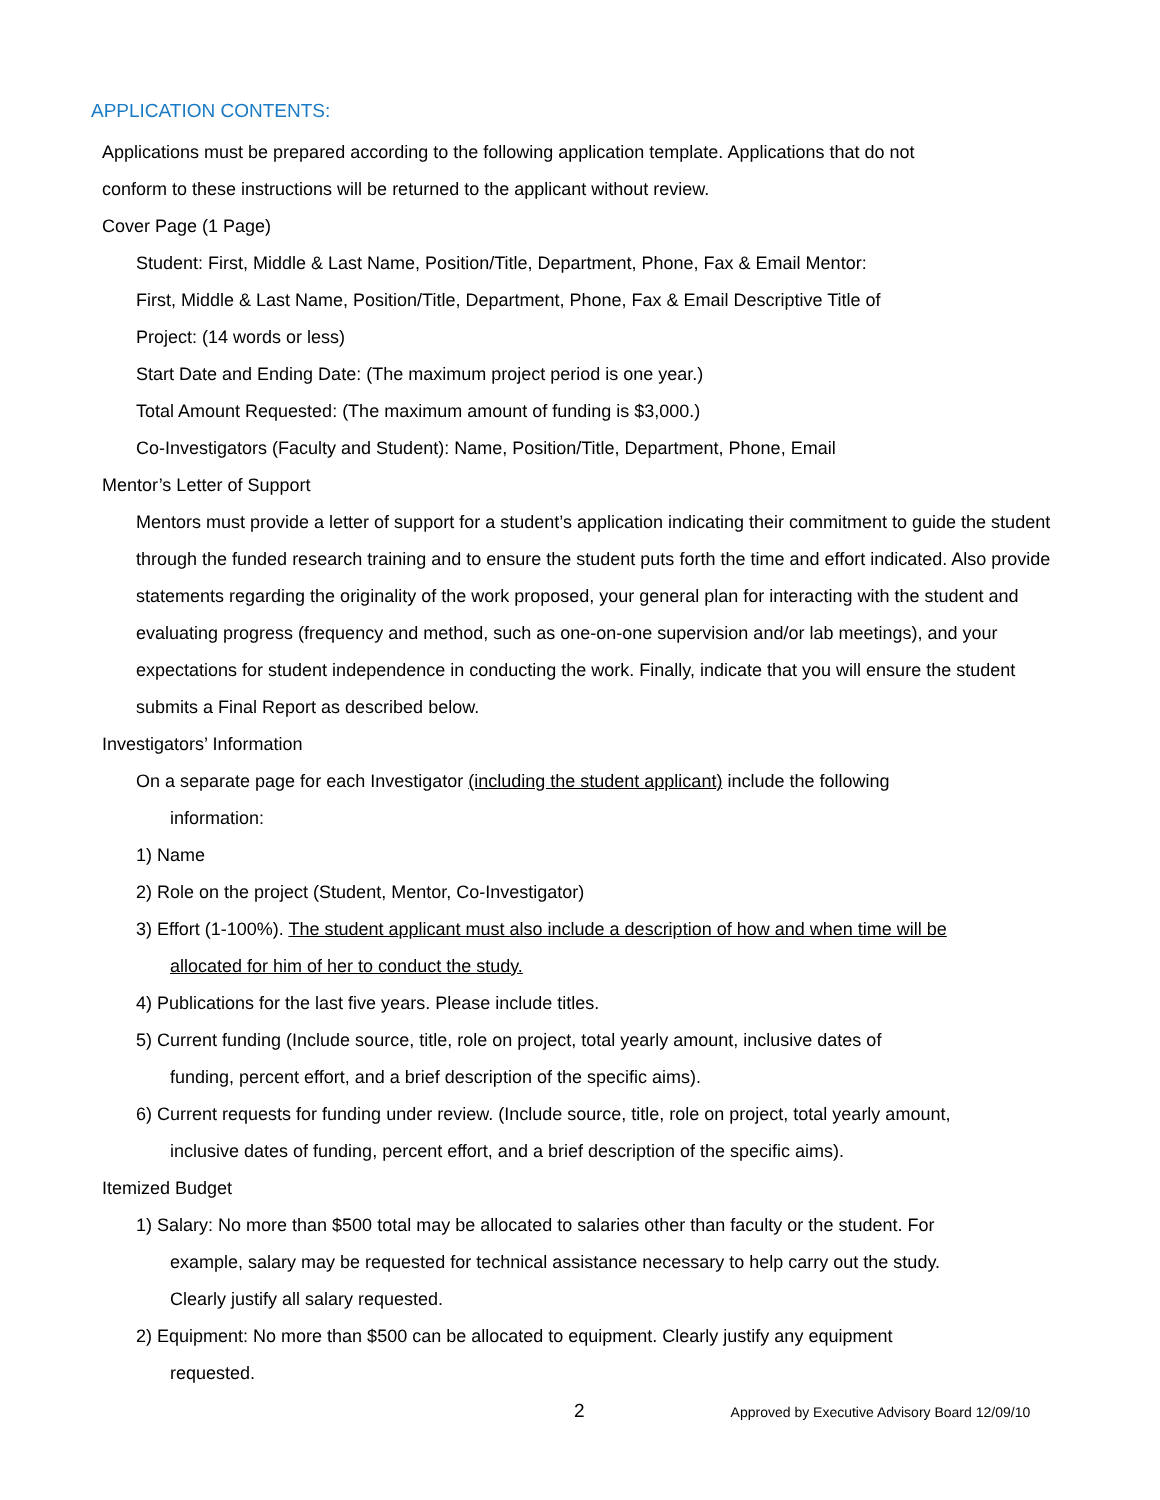APPLICATION CONTENTS:
Applications must be prepared according to the following application template. Applications that do not
conform to these instructions will be returned to the applicant without review.
Cover Page (1 Page)
Student: First, Middle & Last Name, Position/Title, Department, Phone, Fax & Email Mentor:
First, Middle & Last Name, Position/Title, Department, Phone, Fax & Email Descriptive Title of
Project: (14 words or less)
Start Date and Ending Date: (The maximum project period is one year.)
Total Amount Requested: (The maximum amount of funding is $3,000.)
Co-Investigators (Faculty and Student): Name, Position/Title, Department, Phone, Email
Mentor’s Letter of Support
Mentors must provide a letter of support for a student’s application indicating their commitment to guide the student through the funded research training and to ensure the student puts forth the time and effort indicated. Also provide statements regarding the originality of the work proposed, your general plan for interacting with the student and evaluating progress (frequency and method, such as one-on-one supervision and/or lab meetings), and your expectations for student independence in conducting the work. Finally, indicate that you will ensure the student submits a Final Report as described below.
Investigators’ Information
On a separate page for each Investigator (including the student applicant) include the following
information:
1) Name
2) Role on the project (Student, Mentor, Co-Investigator)
3) Effort (1-100%). The student applicant must also include a description of how and when time will be
allocated for him of her to conduct the study.
4) Publications for the last five years. Please include titles.
5) Current funding (Include source, title, role on project, total yearly amount, inclusive dates of
funding, percent effort, and a brief description of the specific aims).
6) Current requests for funding under review. (Include source, title, role on project, total yearly amount,
inclusive dates of funding, percent effort, and a brief description of the specific aims).
Itemized Budget
1) Salary: No more than $500 total may be allocated to salaries other than faculty or the student. For
example, salary may be requested for technical assistance necessary to help carry out the study.
Clearly justify all salary requested.
2) Equipment: No more than $500 can be allocated to equipment. Clearly justify any equipment
requested.
2 Approved by Executive Advisory Board 12/09/10